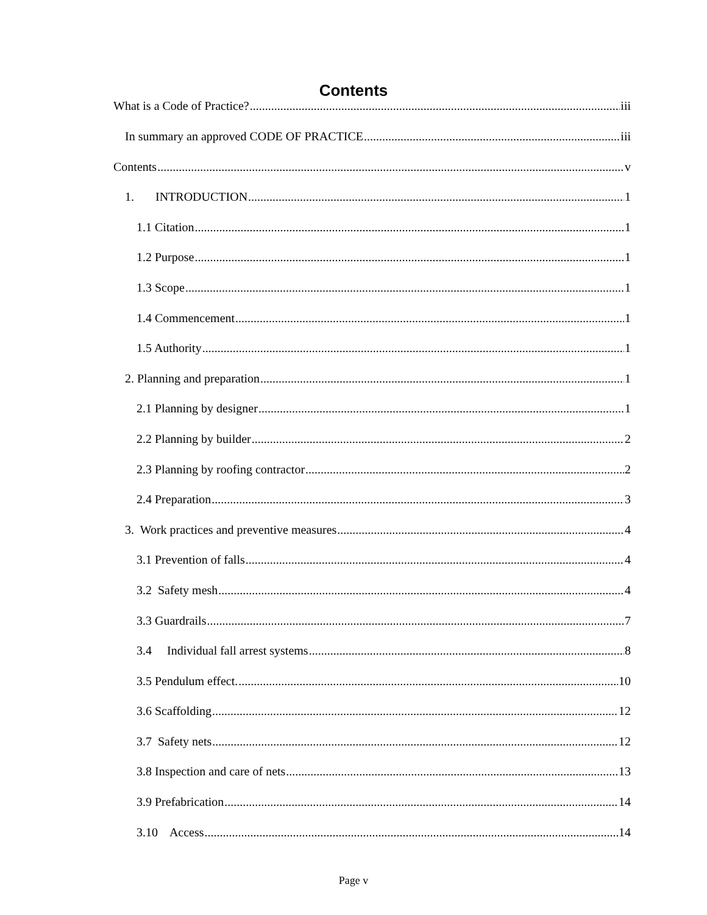Contents
What is a Code of Practice? iii
In summary an approved CODE OF PRACTICE iii
Contents v
1. INTRODUCTION 1
1.1 Citation 1
1.2 Purpose 1
1.3 Scope 1
1.4 Commencement 1
1.5 Authority 1
2. Planning and preparation 1
2.1 Planning by designer 1
2.2 Planning by builder 2
2.3 Planning by roofing contractor 2
2.4 Preparation 3
3. Work practices and preventive measures 4
3.1 Prevention of falls 4
3.2 Safety mesh 4
3.3 Guardrails 7
3.4 Individual fall arrest systems 8
3.5 Pendulum effect. 10
3.6 Scaffolding 12
3.7 Safety nets 12
3.8 Inspection and care of nets 13
3.9 Prefabrication 14
3.10 Access 14
Page v